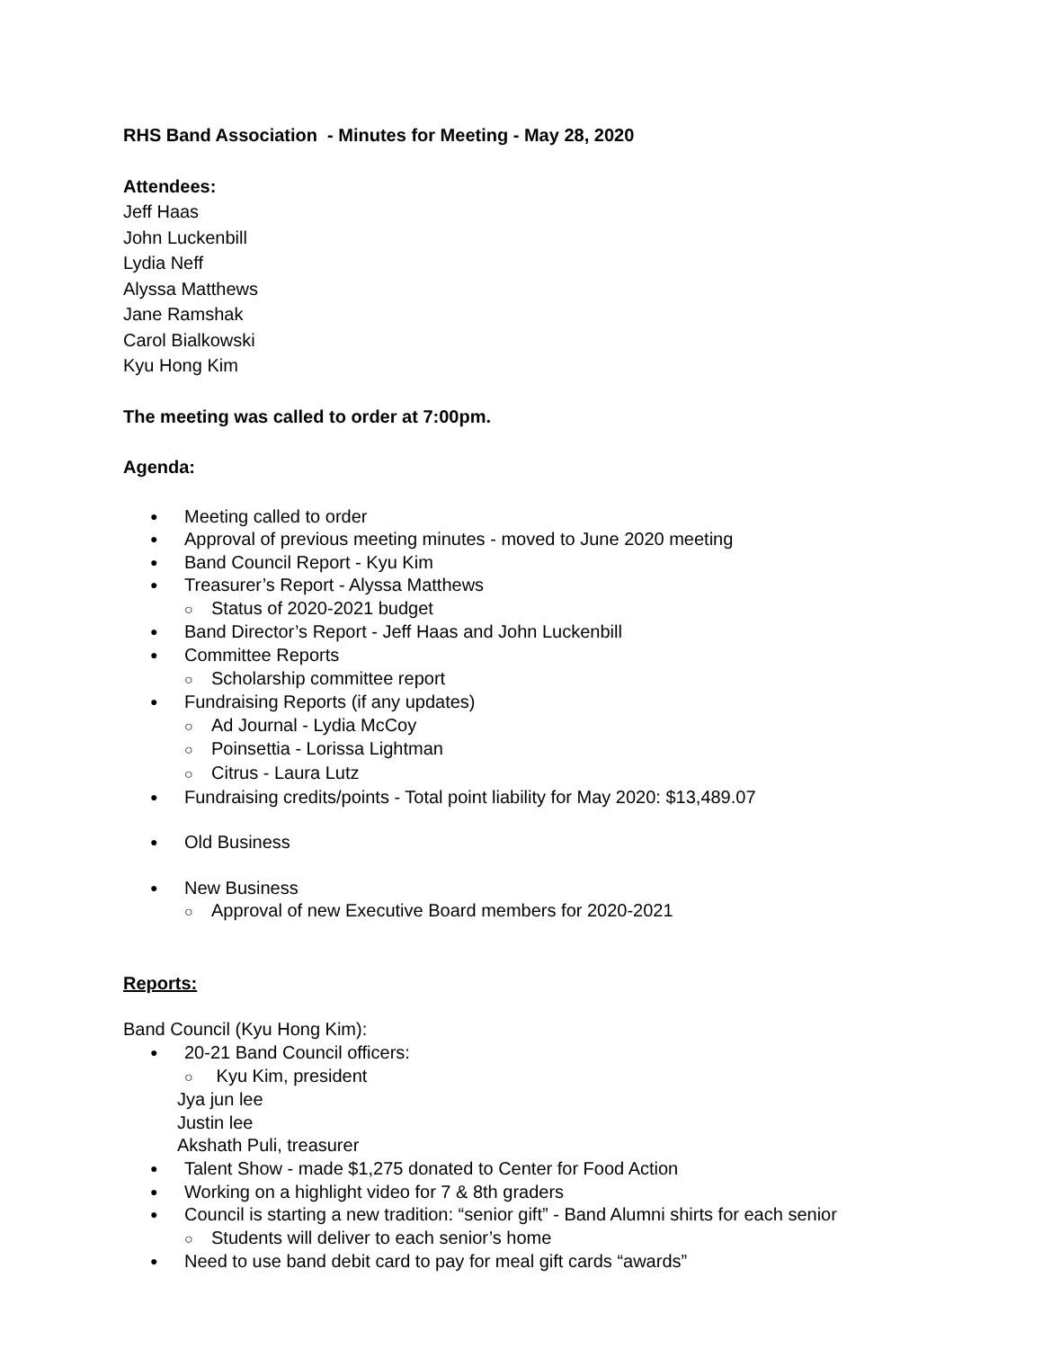RHS Band Association - Minutes for Meeting - May 28, 2020
Attendees:
Jeff Haas
John Luckenbill
Lydia Neff
Alyssa Matthews
Jane Ramshak
Carol Bialkowski
Kyu Hong Kim
The meeting was called to order at 7:00pm.
Agenda:
Meeting called to order
Approval of previous meeting minutes - moved to June 2020 meeting
Band Council Report - Kyu Kim
Treasurer’s Report - Alyssa Matthews
Status of 2020-2021 budget
Band Director’s Report - Jeff Haas and John Luckenbill
Committee Reports
Scholarship committee report
Fundraising Reports (if any updates)
Ad Journal - Lydia McCoy
Poinsettia - Lorissa Lightman
Citrus - Laura Lutz
Fundraising credits/points - Total point liability for May 2020: $13,489.07
Old Business
New Business
Approval of new Executive Board members for 2020-2021
Reports:
Band Council (Kyu Hong Kim):
20-21 Band Council officers:
Kyu Kim, president
Jya jun lee
Justin lee
Akshath Puli, treasurer
Talent Show - made $1,275 donated to Center for Food Action
Working on a highlight video for 7 & 8th graders
Council is starting a new tradition: “senior gift” - Band Alumni shirts for each senior
Students will deliver to each senior’s home
Need to use band debit card to pay for meal gift cards “awards”